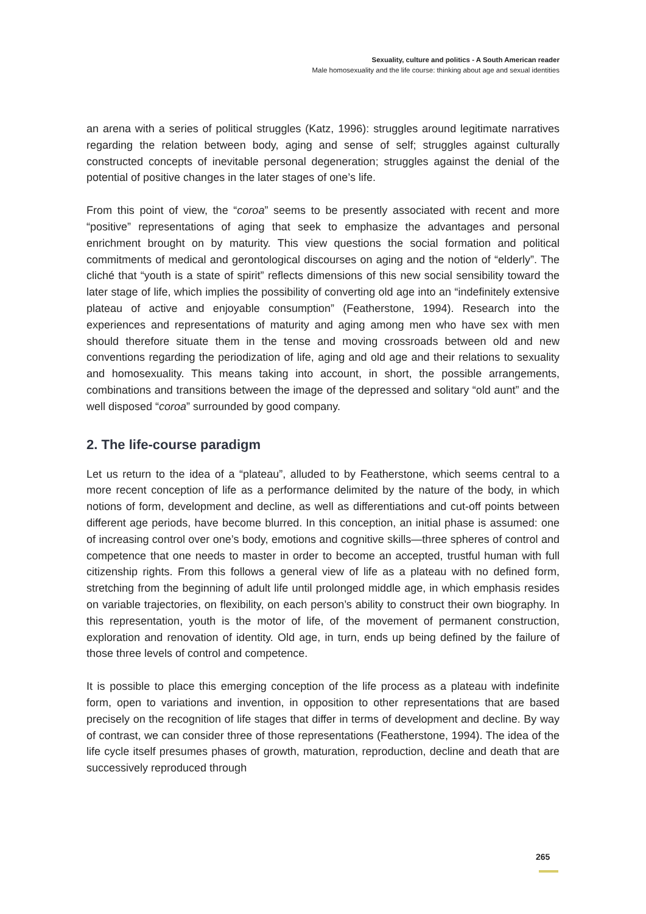Sexuality, culture and politics - A South American reader
Male homosexuality and the life course: thinking about age and sexual identities
an arena with a series of political struggles (Katz, 1996): struggles around legitimate narratives regarding the relation between body, aging and sense of self; struggles against culturally constructed concepts of inevitable personal degeneration; struggles against the denial of the potential of positive changes in the later stages of one’s life.
From this point of view, the “coroa” seems to be presently associated with recent and more “positive” representations of aging that seek to emphasize the advantages and personal enrichment brought on by maturity. This view questions the social formation and political commitments of medical and gerontological discourses on aging and the notion of “elderly”. The cliché that “youth is a state of spirit” reflects dimensions of this new social sensibility toward the later stage of life, which implies the possibility of converting old age into an “indefinitely extensive plateau of active and enjoyable consumption” (Featherstone, 1994). Research into the experiences and representations of maturity and aging among men who have sex with men should therefore situate them in the tense and moving crossroads between old and new conventions regarding the periodization of life, aging and old age and their relations to sexuality and homosexuality. This means taking into account, in short, the possible arrangements, combinations and transitions between the image of the depressed and solitary “old aunt” and the well disposed “coroa” surrounded by good company.
2. The life-course paradigm
Let us return to the idea of a “plateau”, alluded to by Featherstone, which seems central to a more recent conception of life as a performance delimited by the nature of the body, in which notions of form, development and decline, as well as differentiations and cut-off points between different age periods, have become blurred. In this conception, an initial phase is assumed: one of increasing control over one’s body, emotions and cognitive skills—three spheres of control and competence that one needs to master in order to become an accepted, trustful human with full citizenship rights. From this follows a general view of life as a plateau with no defined form, stretching from the beginning of adult life until prolonged middle age, in which emphasis resides on variable trajectories, on flexibility, on each person’s ability to construct their own biography. In this representation, youth is the motor of life, of the movement of permanent construction, exploration and renovation of identity. Old age, in turn, ends up being defined by the failure of those three levels of control and competence.
It is possible to place this emerging conception of the life process as a plateau with indefinite form, open to variations and invention, in opposition to other representations that are based precisely on the recognition of life stages that differ in terms of development and decline. By way of contrast, we can consider three of those representations (Featherstone, 1994). The idea of the life cycle itself presumes phases of growth, maturation, reproduction, decline and death that are successively reproduced through
265